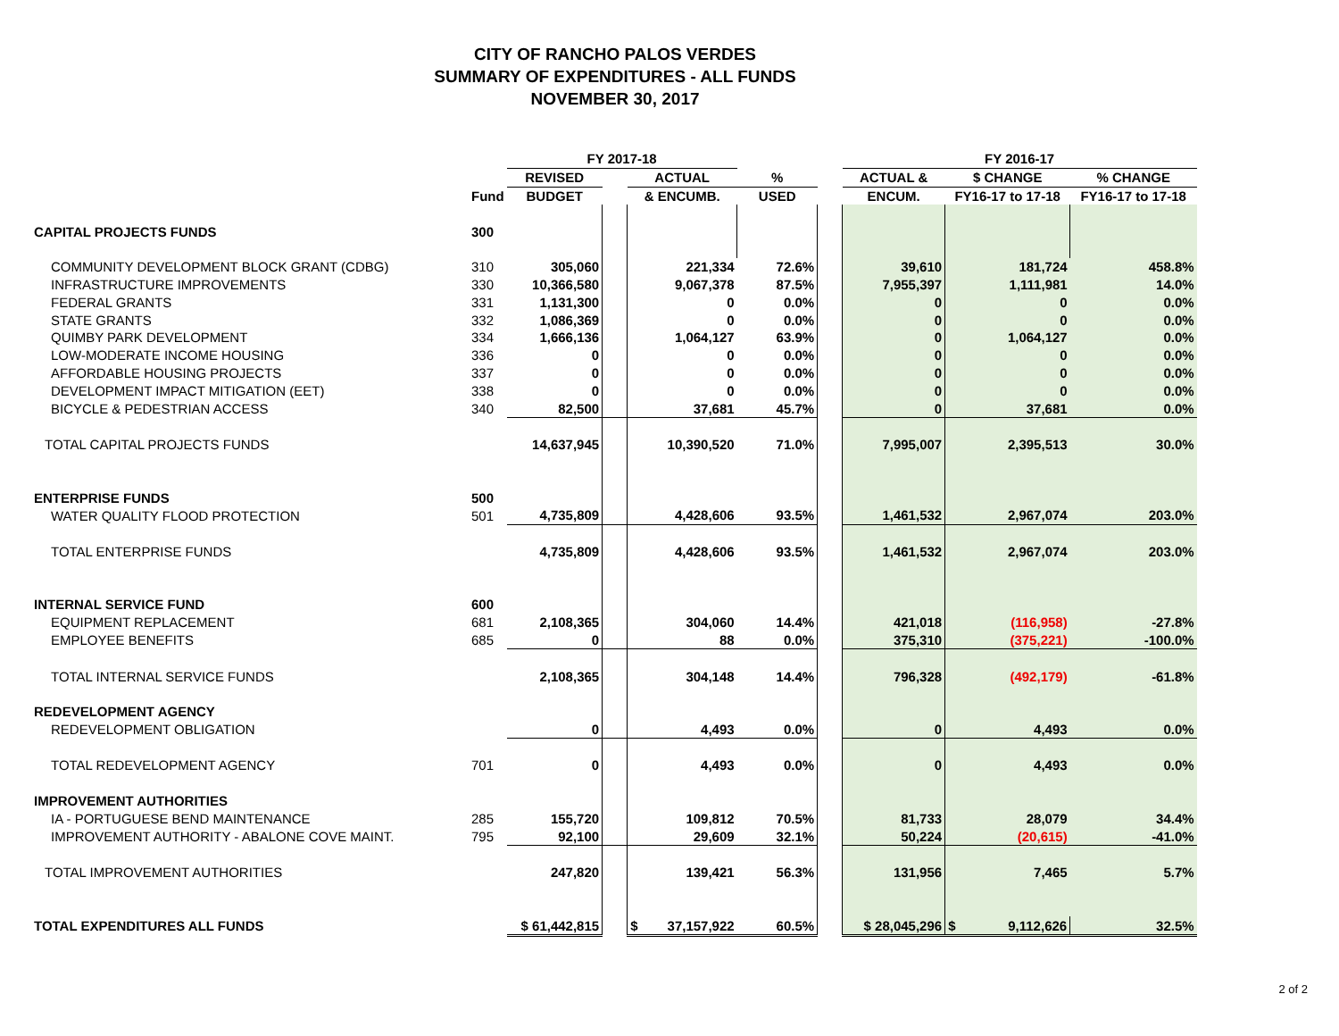CITY OF RANCHO PALOS VERDES
SUMMARY OF EXPENDITURES - ALL FUNDS
NOVEMBER 30, 2017
| | | FY 2017-18 | | | | | FY 2016-17 | | |
| --- | --- | --- | --- | --- | --- | --- | --- | --- | --- |
| | | REVISED | | ACTUAL | % | | ACTUAL & | $ CHANGE | % CHANGE |
| | Fund | BUDGET | | & ENCUMB. | USED | | ENCUM. | FY16-17 to 17-18 | FY16-17 to 17-18 |
| CAPITAL PROJECTS FUNDS | 300 | | | | | | | | |
| COMMUNITY DEVELOPMENT BLOCK GRANT (CDBG) | 310 | 305,060 | | 221,334 | 72.6% | | 39,610 | 181,724 | 458.8% |
| INFRASTRUCTURE IMPROVEMENTS | 330 | 10,366,580 | | 9,067,378 | 87.5% | | 7,955,397 | 1,111,981 | 14.0% |
| FEDERAL GRANTS | 331 | 1,131,300 | | 0 | 0.0% | | 0 | 0 | 0.0% |
| STATE GRANTS | 332 | 1,086,369 | | 0 | 0.0% | | 0 | 0 | 0.0% |
| QUIMBY PARK DEVELOPMENT | 334 | 1,666,136 | | 1,064,127 | 63.9% | | 0 | 1,064,127 | 0.0% |
| LOW-MODERATE INCOME HOUSING | 336 | 0 | | 0 | 0.0% | | 0 | 0 | 0.0% |
| AFFORDABLE HOUSING PROJECTS | 337 | 0 | | 0 | 0.0% | | 0 | 0 | 0.0% |
| DEVELOPMENT IMPACT MITIGATION (EET) | 338 | 0 | | 0 | 0.0% | | 0 | 0 | 0.0% |
| BICYCLE & PEDESTRIAN ACCESS | 340 | 82,500 | | 37,681 | 45.7% | | 0 | 37,681 | 0.0% |
| TOTAL CAPITAL PROJECTS FUNDS | | 14,637,945 | | 10,390,520 | 71.0% | | 7,995,007 | 2,395,513 | 30.0% |
| ENTERPRISE FUNDS | 500 | | | | | | | | |
| WATER QUALITY FLOOD PROTECTION | 501 | 4,735,809 | | 4,428,606 | 93.5% | | 1,461,532 | 2,967,074 | 203.0% |
| TOTAL ENTERPRISE FUNDS | | 4,735,809 | | 4,428,606 | 93.5% | | 1,461,532 | 2,967,074 | 203.0% |
| INTERNAL SERVICE FUND | 600 | | | | | | | | |
| EQUIPMENT REPLACEMENT | 681 | 2,108,365 | | 304,060 | 14.4% | | 421,018 | (116,958) | -27.8% |
| EMPLOYEE BENEFITS | 685 | 0 | | 88 | 0.0% | | 375,310 | (375,221) | -100.0% |
| TOTAL INTERNAL SERVICE FUNDS | | 2,108,365 | | 304,148 | 14.4% | | 796,328 | (492,179) | -61.8% |
| REDEVELOPMENT AGENCY | | | | | | | | | |
| REDEVELOPMENT OBLIGATION | | 0 | | 4,493 | 0.0% | | 0 | 4,493 | 0.0% |
| TOTAL REDEVELOPMENT AGENCY | 701 | 0 | | 4,493 | 0.0% | | 0 | 4,493 | 0.0% |
| IMPROVEMENT AUTHORITIES | | | | | | | | | |
| IA - PORTUGUESE BEND MAINTENANCE | 285 | 155,720 | | 109,812 | 70.5% | | 81,733 | 28,079 | 34.4% |
| IMPROVEMENT AUTHORITY - ABALONE COVE MAINT. | 795 | 92,100 | | 29,609 | 32.1% | | 50,224 | (20,615) | -41.0% |
| TOTAL IMPROVEMENT AUTHORITIES | | 247,820 | | 139,421 | 56.3% | | 131,956 | 7,465 | 5.7% |
| TOTAL EXPENDITURES ALL FUNDS | | $ 61,442,815 | | $ 37,157,922 | 60.5% | | $ 28,045,296 | $ 9,112,626 | 32.5% |
2 of 2